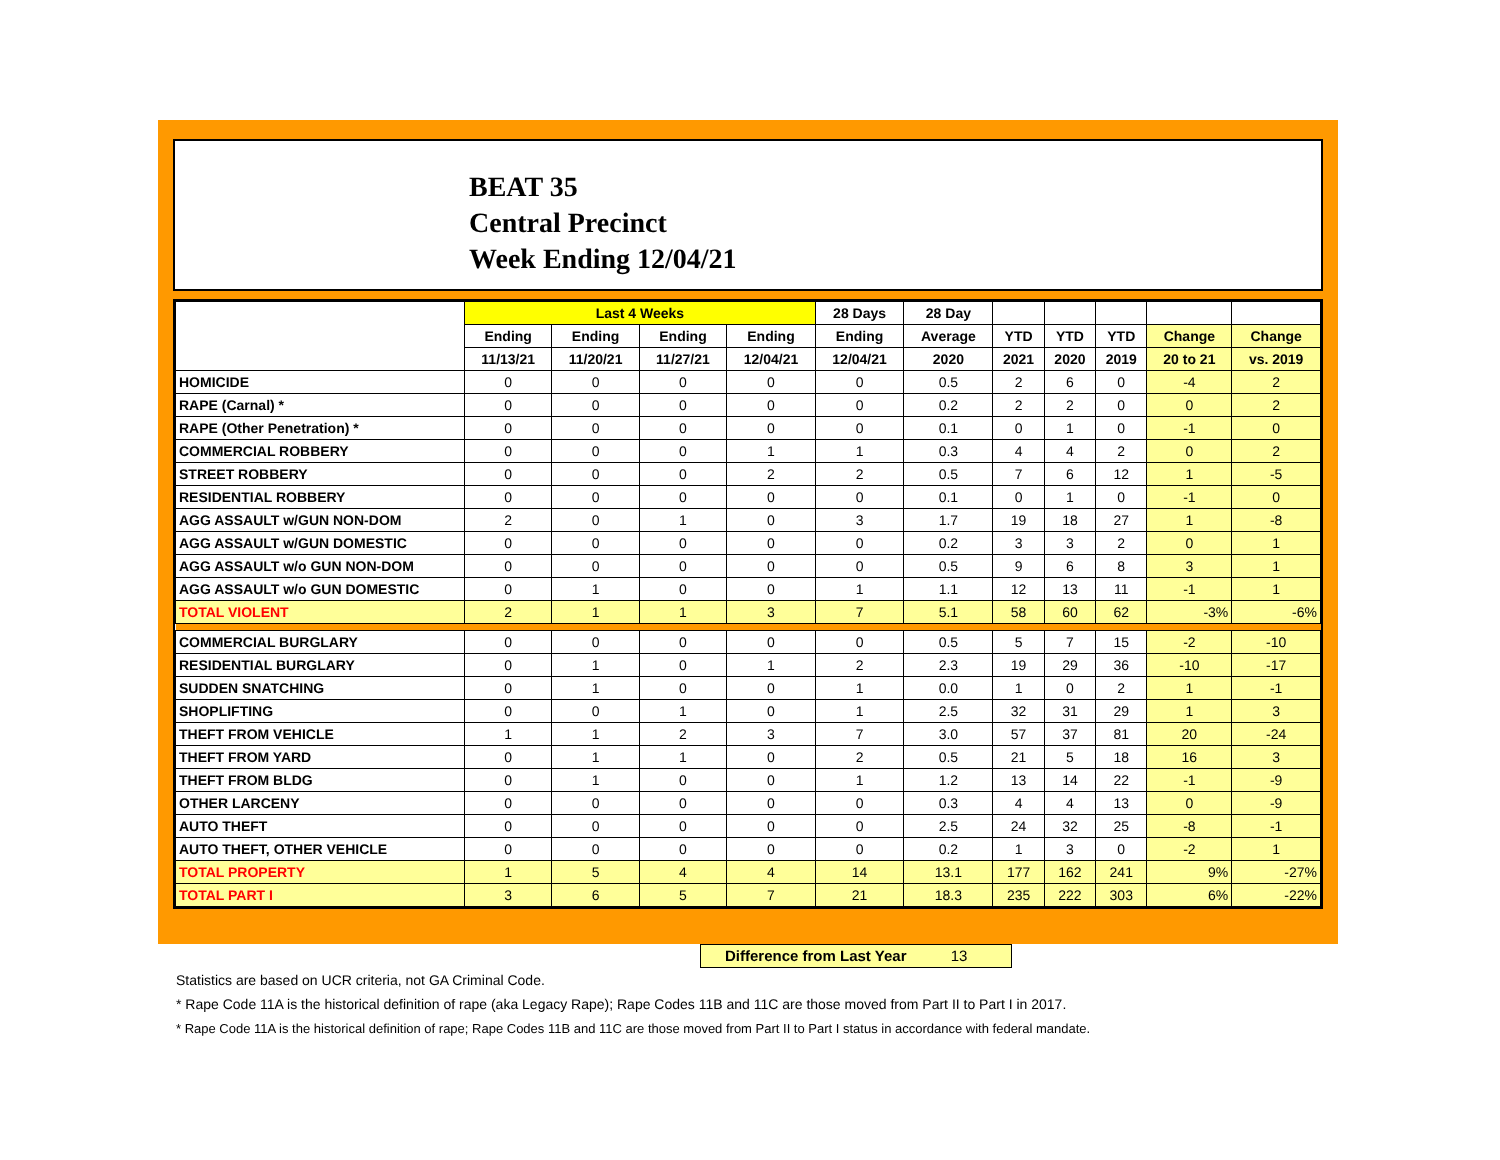BEAT 35
Central Precinct
Week Ending 12/04/21
| | Last 4 Weeks | | | | 28 Days | 28 Day | | | | | |
| --- | --- | --- | --- | --- | --- | --- | --- | --- | --- | --- | --- |
| | Ending | Ending | Ending | Ending | Ending | Average | YTD | YTD | YTD | Change | Change |
| | 11/13/21 | 11/20/21 | 11/27/21 | 12/04/21 | 12/04/21 | 2020 | 2021 | 2020 | 2019 | 20 to 21 | vs. 2019 |
| HOMICIDE | 0 | 0 | 0 | 0 | 0 | 0.5 | 2 | 6 | 0 | -4 | 2 |
| RAPE (Carnal) * | 0 | 0 | 0 | 0 | 0 | 0.2 | 2 | 2 | 0 | 0 | 2 |
| RAPE (Other Penetration) * | 0 | 0 | 0 | 0 | 0 | 0.1 | 0 | 1 | 0 | -1 | 0 |
| COMMERCIAL ROBBERY | 0 | 0 | 0 | 1 | 1 | 0.3 | 4 | 4 | 2 | 0 | 2 |
| STREET ROBBERY | 0 | 0 | 0 | 2 | 2 | 0.5 | 7 | 6 | 12 | 1 | -5 |
| RESIDENTIAL ROBBERY | 0 | 0 | 0 | 0 | 0 | 0.1 | 0 | 1 | 0 | -1 | 0 |
| AGG ASSAULT w/GUN NON-DOM | 2 | 0 | 1 | 0 | 3 | 1.7 | 19 | 18 | 27 | 1 | -8 |
| AGG ASSAULT w/GUN DOMESTIC | 0 | 0 | 0 | 0 | 0 | 0.2 | 3 | 3 | 2 | 0 | 1 |
| AGG ASSAULT w/o GUN NON-DOM | 0 | 0 | 0 | 0 | 0 | 0.5 | 9 | 6 | 8 | 3 | 1 |
| AGG ASSAULT w/o GUN DOMESTIC | 0 | 1 | 0 | 0 | 1 | 1.1 | 12 | 13 | 11 | -1 | 1 |
| TOTAL VIOLENT | 2 | 1 | 1 | 3 | 7 | 5.1 | 58 | 60 | 62 | -3% | -6% |
| COMMERCIAL BURGLARY | 0 | 0 | 0 | 0 | 0 | 0.5 | 5 | 7 | 15 | -2 | -10 |
| RESIDENTIAL BURGLARY | 0 | 1 | 0 | 1 | 2 | 2.3 | 19 | 29 | 36 | -10 | -17 |
| SUDDEN SNATCHING | 0 | 1 | 0 | 0 | 1 | 0.0 | 1 | 0 | 2 | 1 | -1 |
| SHOPLIFTING | 0 | 0 | 1 | 0 | 1 | 2.5 | 32 | 31 | 29 | 1 | 3 |
| THEFT FROM VEHICLE | 1 | 1 | 2 | 3 | 7 | 3.0 | 57 | 37 | 81 | 20 | -24 |
| THEFT FROM YARD | 0 | 1 | 1 | 0 | 2 | 0.5 | 21 | 5 | 18 | 16 | 3 |
| THEFT FROM BLDG | 0 | 1 | 0 | 0 | 1 | 1.2 | 13 | 14 | 22 | -1 | -9 |
| OTHER LARCENY | 0 | 0 | 0 | 0 | 0 | 0.3 | 4 | 4 | 13 | 0 | -9 |
| AUTO THEFT | 0 | 0 | 0 | 0 | 0 | 2.5 | 24 | 32 | 25 | -8 | -1 |
| AUTO THEFT, OTHER VEHICLE | 0 | 0 | 0 | 0 | 0 | 0.2 | 1 | 3 | 0 | -2 | 1 |
| TOTAL PROPERTY | 1 | 5 | 4 | 4 | 14 | 13.1 | 177 | 162 | 241 | 9% | -27% |
| TOTAL PART I | 3 | 6 | 5 | 7 | 21 | 18.3 | 235 | 222 | 303 | 6% | -22% |
Difference from Last Year 13
Statistics are based on UCR criteria, not GA Criminal Code.
* Rape Code 11A is the historical definition of rape (aka Legacy Rape); Rape Codes 11B and 11C are those moved from Part II to Part I in 2017.
* Rape Code 11A is the historical definition of rape; Rape Codes 11B and 11C are those moved from Part II to Part I status in accordance with federal mandate.